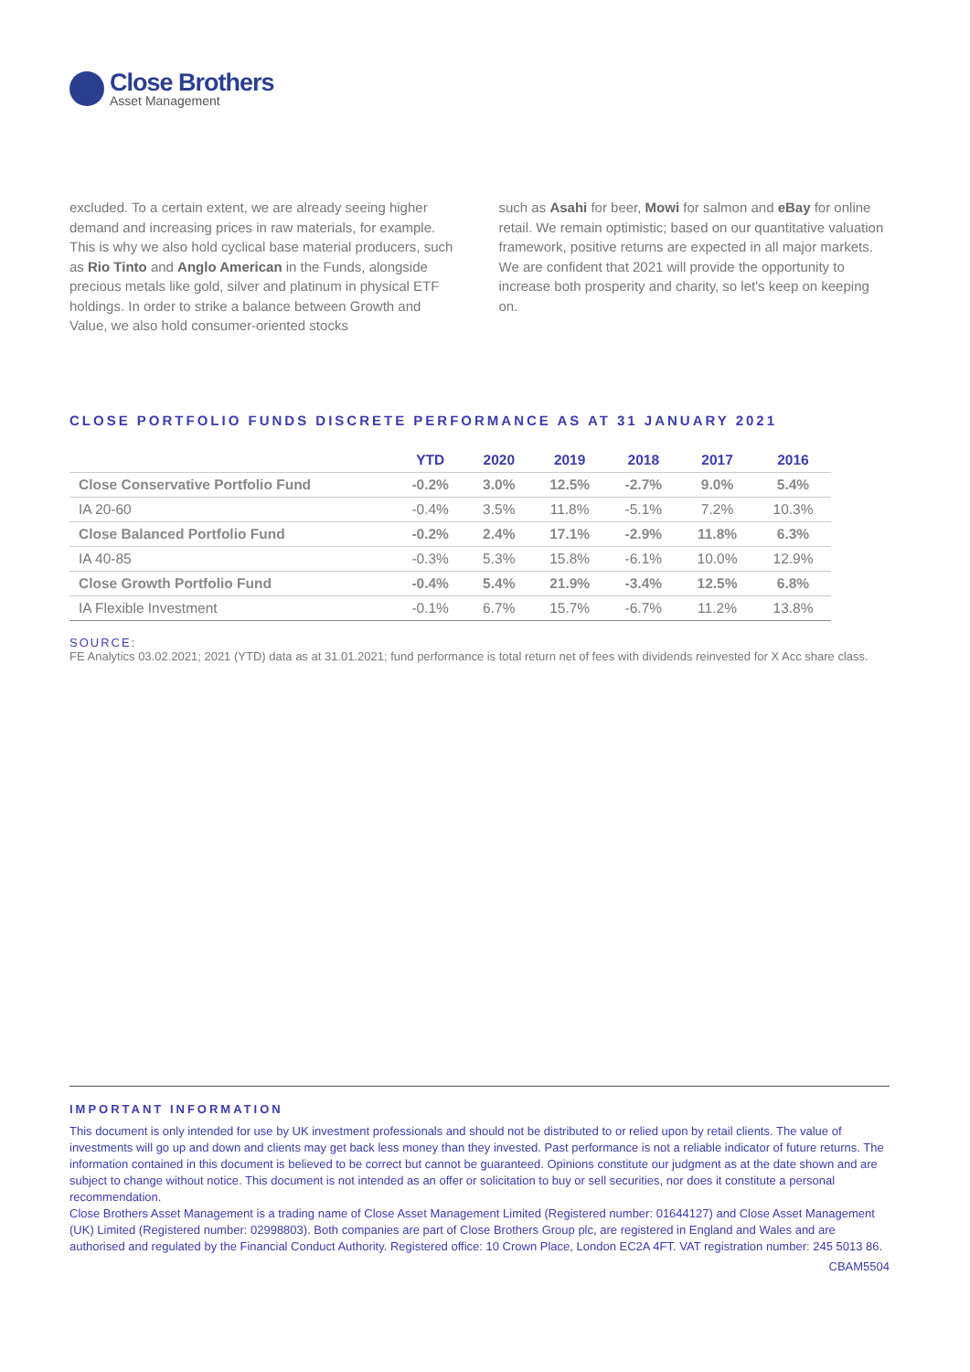Close Brothers
Asset Management
excluded. To a certain extent, we are already seeing higher demand and increasing prices in raw materials, for example. This is why we also hold cyclical base material producers, such as Rio Tinto and Anglo American in the Funds, alongside precious metals like gold, silver and platinum in physical ETF holdings. In order to strike a balance between Growth and Value, we also hold consumer-oriented stocks
such as Asahi for beer, Mowi for salmon and eBay for online retail. We remain optimistic; based on our quantitative valuation framework, positive returns are expected in all major markets. We are confident that 2021 will provide the opportunity to increase both prosperity and charity, so let's keep on keeping on.
CLOSE PORTFOLIO FUNDS DISCRETE PERFORMANCE AS AT 31 JANUARY 2021
| | YTD | 2020 | 2019 | 2018 | 2017 | 2016 |
| --- | --- | --- | --- | --- | --- | --- |
| Close Conservative Portfolio Fund | -0.2% | 3.0% | 12.5% | -2.7% | 9.0% | 5.4% |
| IA 20-60 | -0.4% | 3.5% | 11.8% | -5.1% | 7.2% | 10.3% |
| Close Balanced Portfolio Fund | -0.2% | 2.4% | 17.1% | -2.9% | 11.8% | 6.3% |
| IA 40-85 | -0.3% | 5.3% | 15.8% | -6.1% | 10.0% | 12.9% |
| Close Growth Portfolio Fund | -0.4% | 5.4% | 21.9% | -3.4% | 12.5% | 6.8% |
| IA Flexible Investment | -0.1% | 6.7% | 15.7% | -6.7% | 11.2% | 13.8% |
SOURCE:
FE Analytics 03.02.2021; 2021 (YTD) data as at 31.01.2021; fund performance is total return net of fees with dividends reinvested for X Acc share class.
IMPORTANT INFORMATION
This document is only intended for use by UK investment professionals and should not be distributed to or relied upon by retail clients. The value of investments will go up and down and clients may get back less money than they invested. Past performance is not a reliable indicator of future returns. The information contained in this document is believed to be correct but cannot be guaranteed. Opinions constitute our judgment as at the date shown and are subject to change without notice. This document is not intended as an offer or solicitation to buy or sell securities, nor does it constitute a personal recommendation.
Close Brothers Asset Management is a trading name of Close Asset Management Limited (Registered number: 01644127) and Close Asset Management (UK) Limited (Registered number: 02998803). Both companies are part of Close Brothers Group plc, are registered in England and Wales and are authorised and regulated by the Financial Conduct Authority. Registered office: 10 Crown Place, London EC2A 4FT. VAT registration number: 245 5013 86.
CBAM5504